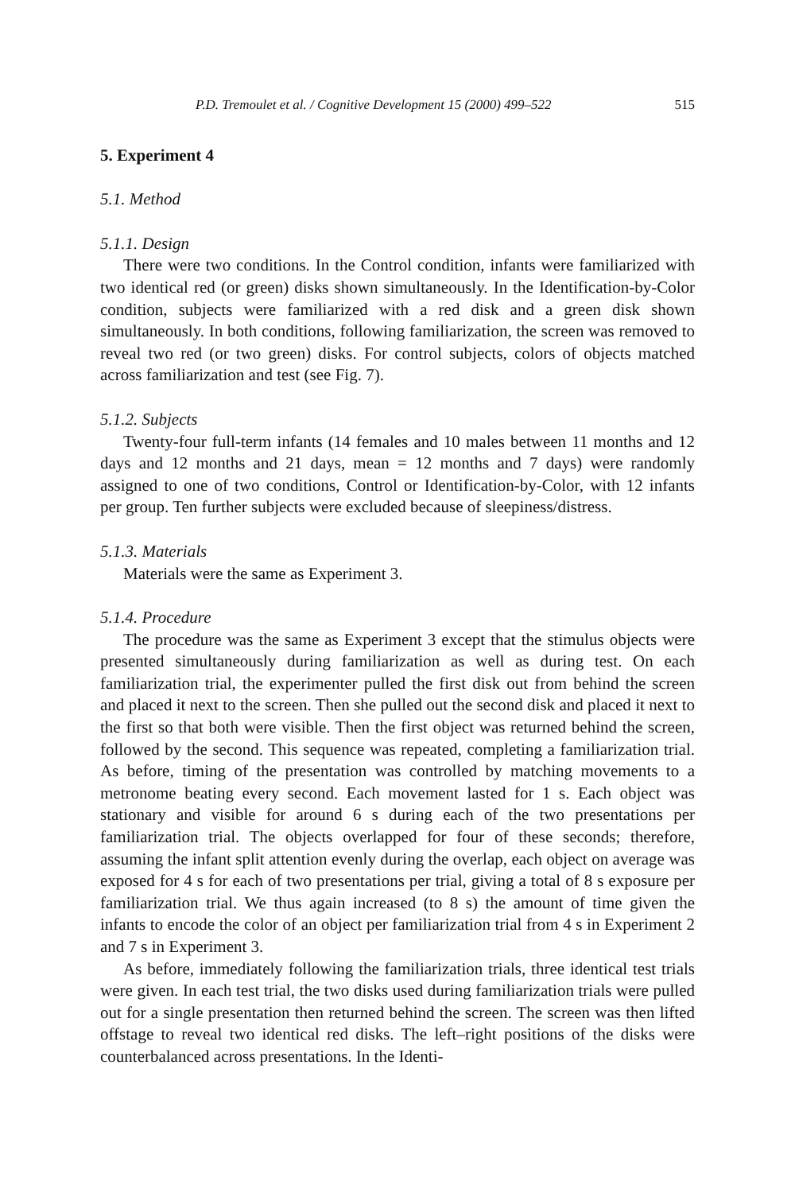P.D. Tremoulet et al. / Cognitive Development 15 (2000) 499–522 515
5. Experiment 4
5.1. Method
5.1.1. Design
There were two conditions. In the Control condition, infants were familiarized with two identical red (or green) disks shown simultaneously. In the Identification-by-Color condition, subjects were familiarized with a red disk and a green disk shown simultaneously. In both conditions, following familiarization, the screen was removed to reveal two red (or two green) disks. For control subjects, colors of objects matched across familiarization and test (see Fig. 7).
5.1.2. Subjects
Twenty-four full-term infants (14 females and 10 males between 11 months and 12 days and 12 months and 21 days, mean = 12 months and 7 days) were randomly assigned to one of two conditions, Control or Identification-by-Color, with 12 infants per group. Ten further subjects were excluded because of sleepiness/distress.
5.1.3. Materials
Materials were the same as Experiment 3.
5.1.4. Procedure
The procedure was the same as Experiment 3 except that the stimulus objects were presented simultaneously during familiarization as well as during test. On each familiarization trial, the experimenter pulled the first disk out from behind the screen and placed it next to the screen. Then she pulled out the second disk and placed it next to the first so that both were visible. Then the first object was returned behind the screen, followed by the second. This sequence was repeated, completing a familiarization trial. As before, timing of the presentation was controlled by matching movements to a metronome beating every second. Each movement lasted for 1 s. Each object was stationary and visible for around 6 s during each of the two presentations per familiarization trial. The objects overlapped for four of these seconds; therefore, assuming the infant split attention evenly during the overlap, each object on average was exposed for 4 s for each of two presentations per trial, giving a total of 8 s exposure per familiarization trial. We thus again increased (to 8 s) the amount of time given the infants to encode the color of an object per familiarization trial from 4 s in Experiment 2 and 7 s in Experiment 3.
As before, immediately following the familiarization trials, three identical test trials were given. In each test trial, the two disks used during familiarization trials were pulled out for a single presentation then returned behind the screen. The screen was then lifted offstage to reveal two identical red disks. The left–right positions of the disks were counterbalanced across presentations. In the Identi-